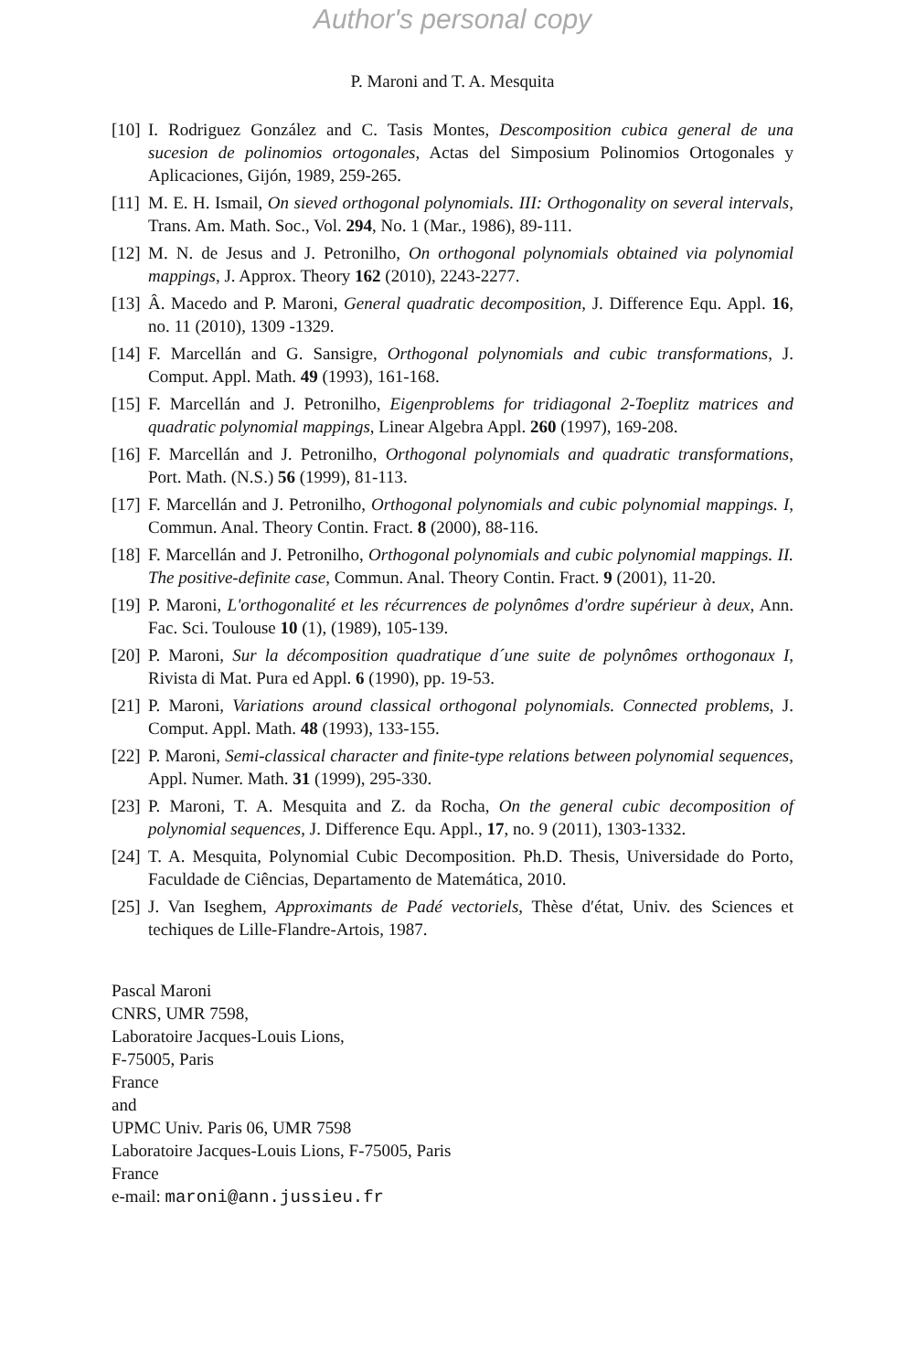Author's personal copy
P. Maroni and T. A. Mesquita
[10] I. Rodriguez González and C. Tasis Montes, Descomposition cubica general de una sucesion de polinomios ortogonales, Actas del Simposium Polinomios Ortogonales y Aplicaciones, Gijón, 1989, 259-265.
[11] M. E. H. Ismail, On sieved orthogonal polynomials. III: Orthogonality on several intervals, Trans. Am. Math. Soc., Vol. 294, No. 1 (Mar., 1986), 89-111.
[12] M. N. de Jesus and J. Petronilho, On orthogonal polynomials obtained via polynomial mappings, J. Approx. Theory 162 (2010), 2243-2277.
[13] Â. Macedo and P. Maroni, General quadratic decomposition, J. Difference Equ. Appl. 16, no. 11 (2010), 1309 -1329.
[14] F. Marcellán and G. Sansigre, Orthogonal polynomials and cubic transformations, J. Comput. Appl. Math. 49 (1993), 161-168.
[15] F. Marcellán and J. Petronilho, Eigenproblems for tridiagonal 2-Toeplitz matrices and quadratic polynomial mappings, Linear Algebra Appl. 260 (1997), 169-208.
[16] F. Marcellán and J. Petronilho, Orthogonal polynomials and quadratic transformations, Port. Math. (N.S.) 56 (1999), 81-113.
[17] F. Marcellán and J. Petronilho, Orthogonal polynomials and cubic polynomial mappings. I, Commun. Anal. Theory Contin. Fract. 8 (2000), 88-116.
[18] F. Marcellán and J. Petronilho, Orthogonal polynomials and cubic polynomial mappings. II. The positive-definite case, Commun. Anal. Theory Contin. Fract. 9 (2001), 11-20.
[19] P. Maroni, L'orthogonalité et les récurrences de polynômes d'ordre supérieur à deux, Ann. Fac. Sci. Toulouse 10 (1), (1989), 105-139.
[20] P. Maroni, Sur la décomposition quadratique d´une suite de polynômes orthogonaux I, Rivista di Mat. Pura ed Appl. 6 (1990), pp. 19-53.
[21] P. Maroni, Variations around classical orthogonal polynomials. Connected problems, J. Comput. Appl. Math. 48 (1993), 133-155.
[22] P. Maroni, Semi-classical character and finite-type relations between polynomial sequences, Appl. Numer. Math. 31 (1999), 295-330.
[23] P. Maroni, T. A. Mesquita and Z. da Rocha, On the general cubic decomposition of polynomial sequences, J. Difference Equ. Appl., 17, no. 9 (2011), 1303-1332.
[24] T. A. Mesquita, Polynomial Cubic Decomposition. Ph.D. Thesis, Universidade do Porto, Faculdade de Ciências, Departamento de Matemática, 2010.
[25] J. Van Iseghem, Approximants de Padé vectoriels, Thèse d′état, Univ. des Sciences et techiques de Lille-Flandre-Artois, 1987.
Pascal Maroni
CNRS, UMR 7598,
Laboratoire Jacques-Louis Lions,
F-75005, Paris
France
and
UPMC Univ. Paris 06, UMR 7598
Laboratoire Jacques-Louis Lions, F-75005, Paris
France
e-mail: maroni@ann.jussieu.fr